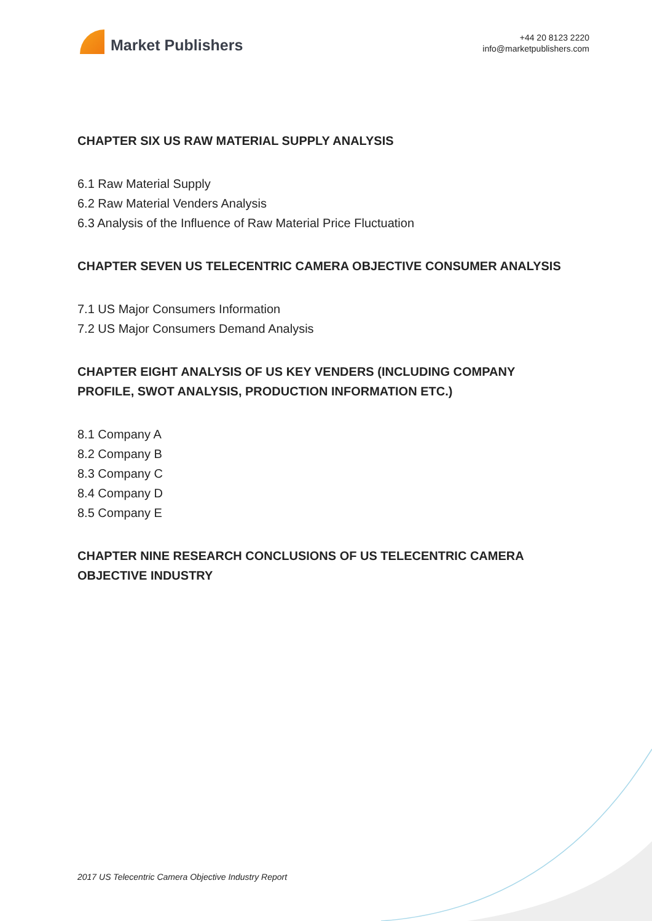Market Publishers
+44 20 8123 2220
info@marketpublishers.com
CHAPTER SIX US RAW MATERIAL SUPPLY ANALYSIS
6.1 Raw Material Supply
6.2 Raw Material Venders Analysis
6.3 Analysis of the Influence of Raw Material Price Fluctuation
CHAPTER SEVEN US TELECENTRIC CAMERA OBJECTIVE CONSUMER ANALYSIS
7.1 US Major Consumers Information
7.2 US Major Consumers Demand Analysis
CHAPTER EIGHT ANALYSIS OF US KEY VENDERS (INCLUDING COMPANY PROFILE, SWOT ANALYSIS, PRODUCTION INFORMATION ETC.)
8.1 Company A
8.2 Company B
8.3 Company C
8.4 Company D
8.5 Company E
CHAPTER NINE RESEARCH CONCLUSIONS OF US TELECENTRIC CAMERA OBJECTIVE INDUSTRY
2017 US Telecentric Camera Objective Industry Report